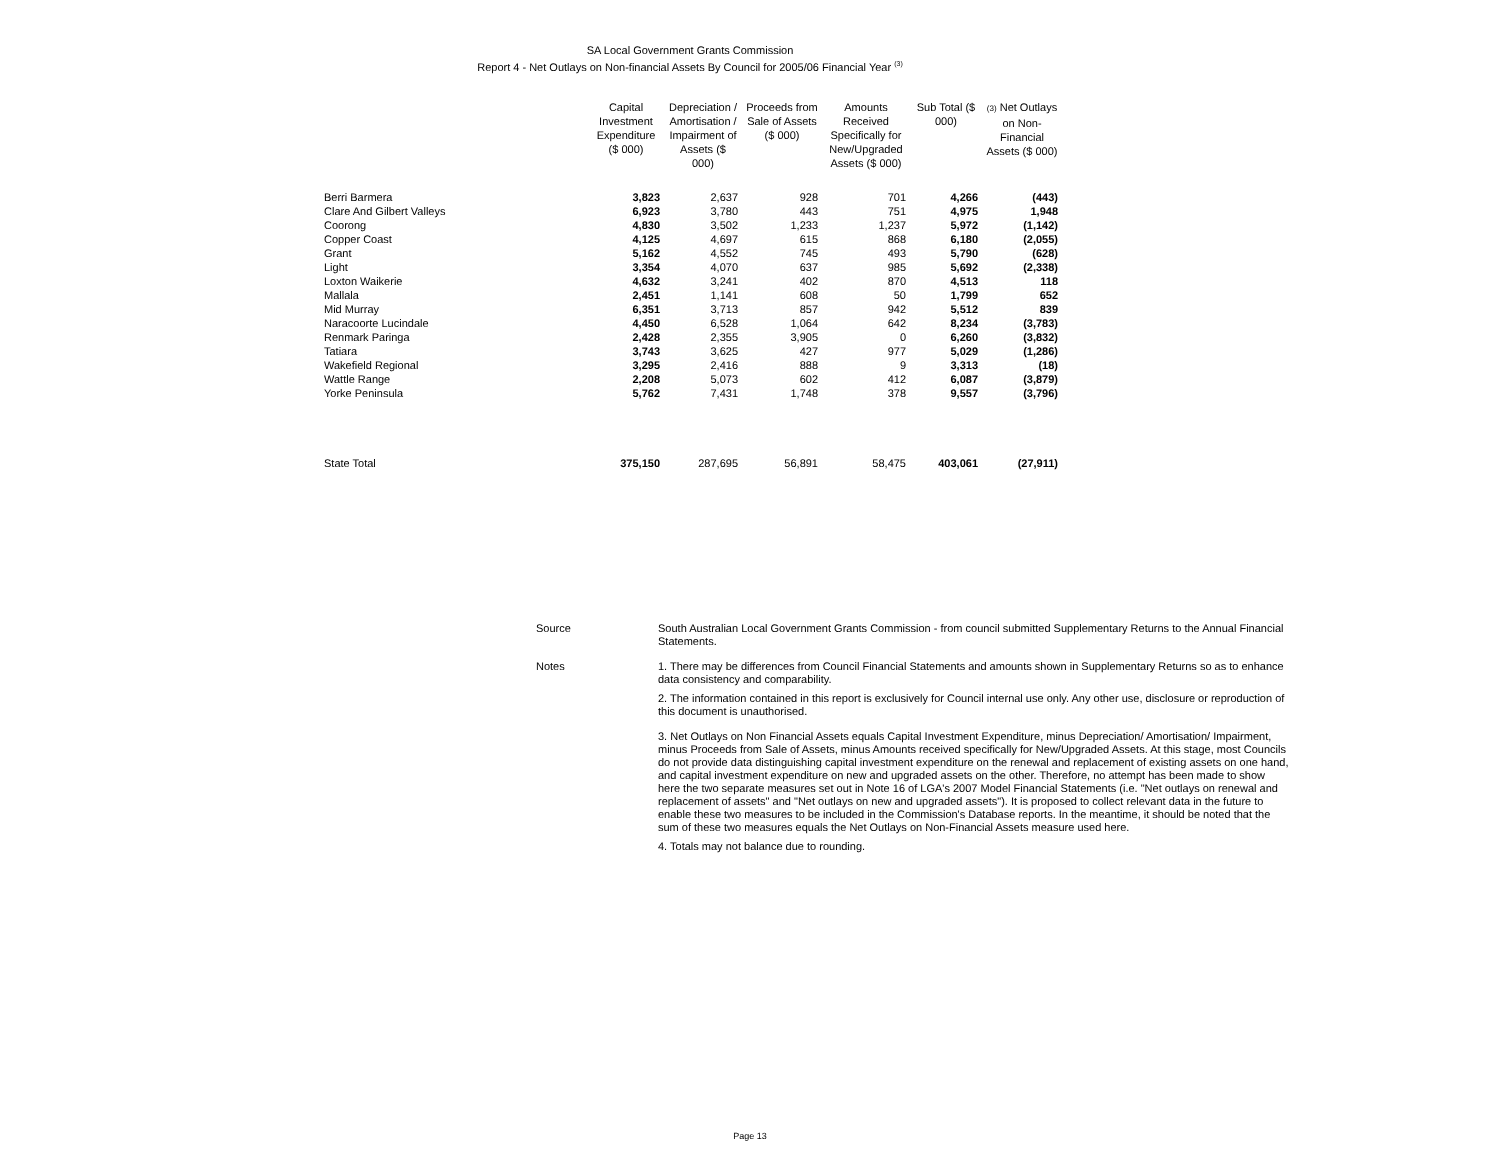SA Local Government Grants Commission
Report 4 - Net Outlays on Non-financial Assets By Council for 2005/06 Financial Year <sup>(3)</sup>
| | Capital Investment Expenditure ($ 000) | Depreciation / Amortisation / Impairment of Assets ($ 000) | Proceeds from Sale of Assets ($ 000) | Amounts Received Specifically for New/Upgraded Assets ($ 000) | Sub Total ($ 000) | (3) Net Outlays on Non-Financial Assets ($ 000) |
| --- | --- | --- | --- | --- | --- | --- |
| Berri Barmera | 3,823 | 2,637 | 928 | 701 | 4,266 | (443) |
| Clare And Gilbert Valleys | 6,923 | 3,780 | 443 | 751 | 4,975 | 1,948 |
| Coorong | 4,830 | 3,502 | 1,233 | 1,237 | 5,972 | (1,142) |
| Copper Coast | 4,125 | 4,697 | 615 | 868 | 6,180 | (2,055) |
| Grant | 5,162 | 4,552 | 745 | 493 | 5,790 | (628) |
| Light | 3,354 | 4,070 | 637 | 985 | 5,692 | (2,338) |
| Loxton Waikerie | 4,632 | 3,241 | 402 | 870 | 4,513 | 118 |
| Mallala | 2,451 | 1,141 | 608 | 50 | 1,799 | 652 |
| Mid Murray | 6,351 | 3,713 | 857 | 942 | 5,512 | 839 |
| Naracoorte Lucindale | 4,450 | 6,528 | 1,064 | 642 | 8,234 | (3,783) |
| Renmark Paringa | 2,428 | 2,355 | 3,905 | 0 | 6,260 | (3,832) |
| Tatiara | 3,743 | 3,625 | 427 | 977 | 5,029 | (1,286) |
| Wakefield Regional | 3,295 | 2,416 | 888 | 9 | 3,313 | (18) |
| Wattle Range | 2,208 | 5,073 | 602 | 412 | 6,087 | (3,879) |
| Yorke Peninsula | 5,762 | 7,431 | 1,748 | 378 | 9,557 | (3,796) |
| State Total | 375,150 | 287,695 | 56,891 | 58,475 | 403,061 | (27,911) |
Source South Australian Local Government Grants Commission - from council submitted Supplementary Returns to the Annual Financial Statements.
Notes 1. There may be differences from Council Financial Statements and amounts shown in Supplementary Returns so as to enhance data consistency and comparability.
2. The information contained in this report is exclusively for Council internal use only. Any other use, disclosure or reproduction of this document is unauthorised.
3. Net Outlays on Non Financial Assets equals Capital Investment Expenditure, minus Depreciation/ Amortisation/ Impairment, minus Proceeds from Sale of Assets, minus Amounts received specifically for New/Upgraded Assets. At this stage, most Councils do not provide data distinguishing capital investment expenditure on the renewal and replacement of existing assets on one hand, and capital investment expenditure on new and upgraded assets on the other. Therefore, no attempt has been made to show here the two separate measures set out in Note 16 of LGA's 2007 Model Financial Statements (i.e. "Net outlays on renewal and replacement of assets" and "Net outlays on new and upgraded assets"). It is proposed to collect relevant data in the future to enable these two measures to be included in the Commission's Database reports. In the meantime, it should be noted that the sum of these two measures equals the Net Outlays on Non-Financial Assets measure used here.
4. Totals may not balance due to rounding.
Page 13